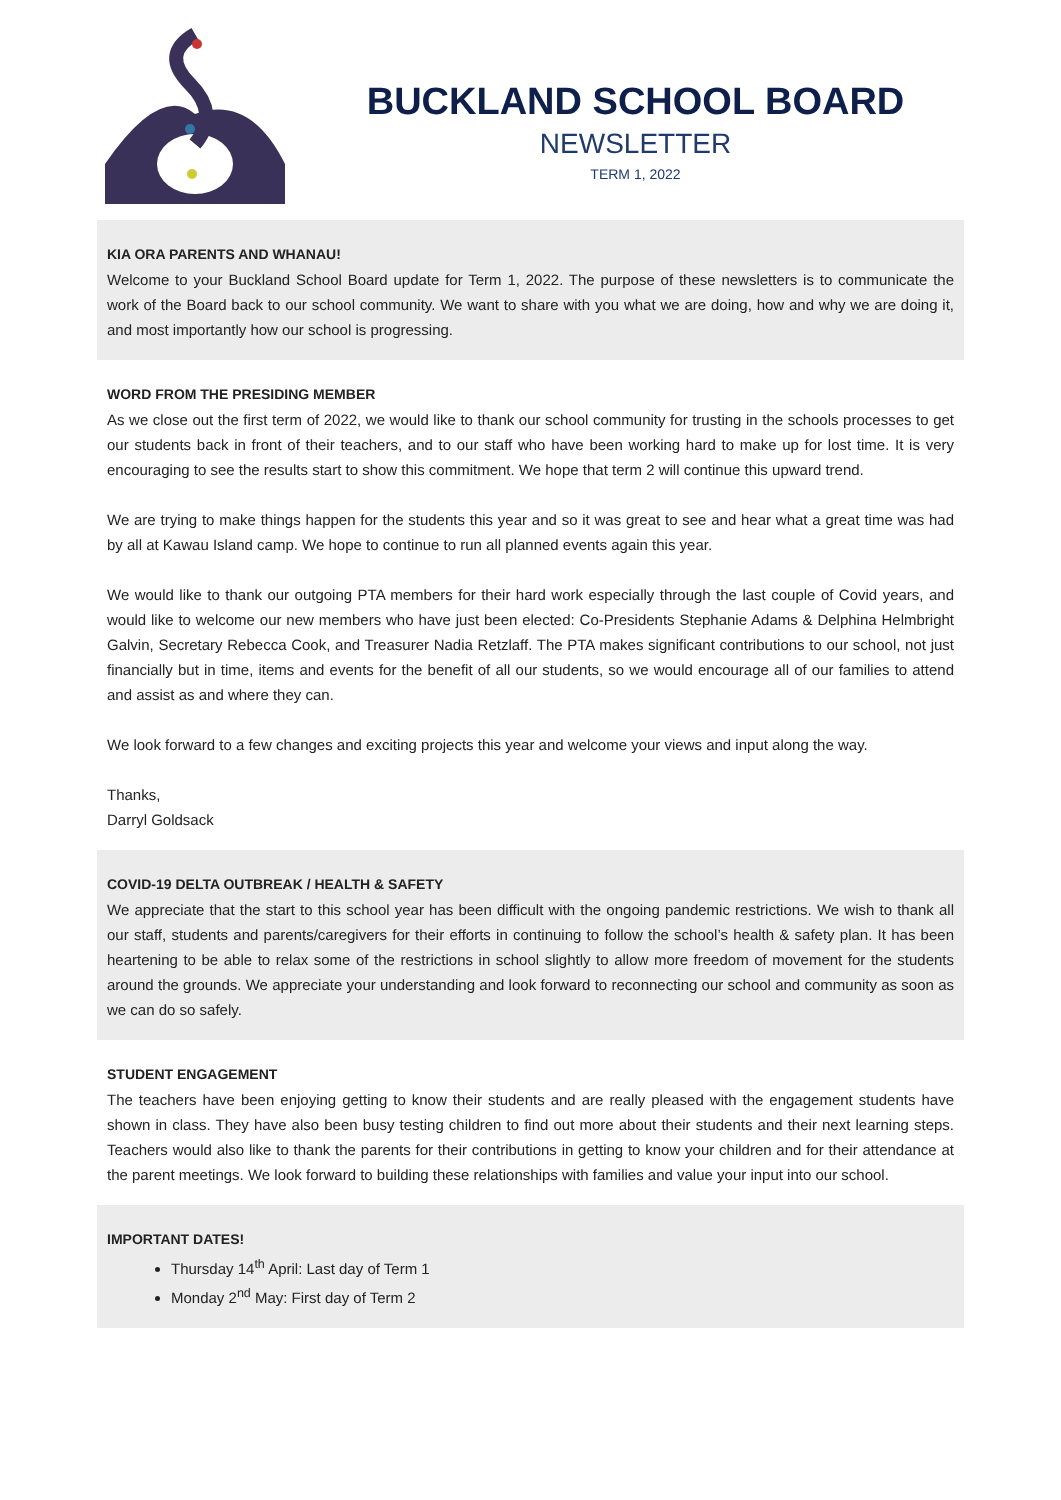BUCKLAND SCHOOL BOARD
NEWSLETTER
TERM 1, 2022
KIA ORA PARENTS AND WHANAU!
Welcome to your Buckland School Board update for Term 1, 2022. The purpose of these newsletters is to communicate the work of the Board back to our school community. We want to share with you what we are doing, how and why we are doing it, and most importantly how our school is progressing.
WORD FROM THE PRESIDING MEMBER
As we close out the first term of 2022, we would like to thank our school community for trusting in the schools processes to get our students back in front of their teachers, and to our staff who have been working hard to make up for lost time. It is very encouraging to see the results start to show this commitment. We hope that term 2 will continue this upward trend.
We are trying to make things happen for the students this year and so it was great to see and hear what a great time was had by all at Kawau Island camp. We hope to continue to run all planned events again this year.
We would like to thank our outgoing PTA members for their hard work especially through the last couple of Covid years, and would like to welcome our new members who have just been elected: Co-Presidents Stephanie Adams & Delphina Helmbright Galvin, Secretary Rebecca Cook, and Treasurer Nadia Retzlaff. The PTA makes significant contributions to our school, not just financially but in time, items and events for the benefit of all our students, so we would encourage all of our families to attend and assist as and where they can.
We look forward to a few changes and exciting projects this year and welcome your views and input along the way.
Thanks,
Darryl Goldsack
COVID-19 DELTA OUTBREAK / HEALTH & SAFETY
We appreciate that the start to this school year has been difficult with the ongoing pandemic restrictions. We wish to thank all our staff, students and parents/caregivers for their efforts in continuing to follow the school’s health & safety plan. It has been heartening to be able to relax some of the restrictions in school slightly to allow more freedom of movement for the students around the grounds. We appreciate your understanding and look forward to reconnecting our school and community as soon as we can do so safely.
STUDENT ENGAGEMENT
The teachers have been enjoying getting to know their students and are really pleased with the engagement students have shown in class. They have also been busy testing children to find out more about their students and their next learning steps. Teachers would also like to thank the parents for their contributions in getting to know your children and for their attendance at the parent meetings. We look forward to building these relationships with families and value your input into our school.
IMPORTANT DATES!
Thursday 14<sup>th</sup> April: Last day of Term 1
Monday 2<sup>nd</sup> May: First day of Term 2